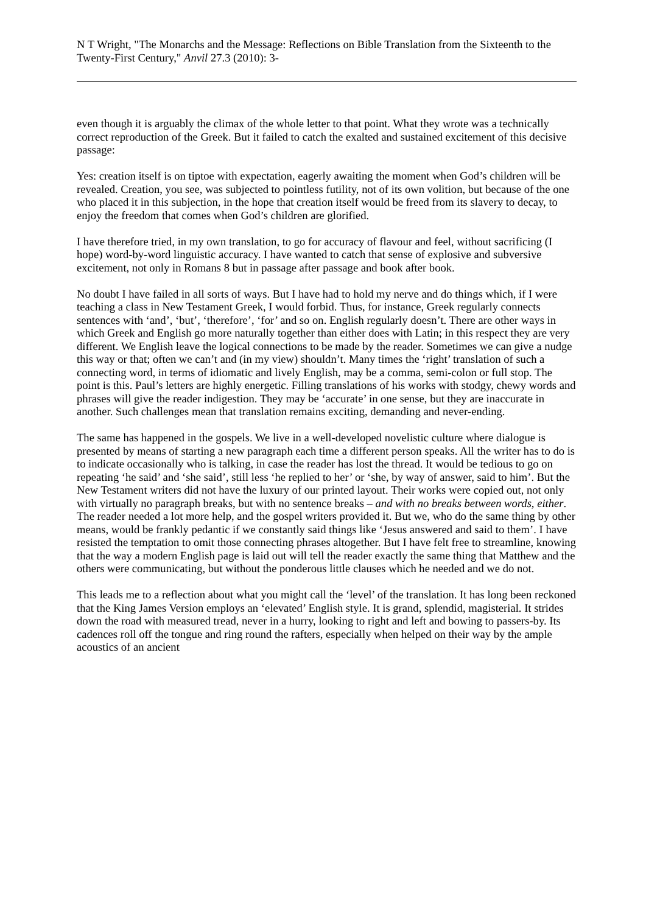N T Wright, "The Monarchs and the Message: Reflections on Bible Translation from the Sixteenth to the Twenty-First Century," Anvil 27.3 (2010): 3-
even though it is arguably the climax of the whole letter to that point. What they wrote was a technically correct reproduction of the Greek. But it failed to catch the exalted and sustained excitement of this decisive passage:
Yes: creation itself is on tiptoe with expectation, eagerly awaiting the moment when God’s children will be revealed. Creation, you see, was subjected to pointless futility, not of its own volition, but because of the one who placed it in this subjection, in the hope that creation itself would be freed from its slavery to decay, to enjoy the freedom that comes when God’s children are glorified.
I have therefore tried, in my own translation, to go for accuracy of flavour and feel, without sacrificing (I hope) word-by-word linguistic accuracy. I have wanted to catch that sense of explosive and subversive excitement, not only in Romans 8 but in passage after passage and book after book.
No doubt I have failed in all sorts of ways. But I have had to hold my nerve and do things which, if I were teaching a class in New Testament Greek, I would forbid. Thus, for instance, Greek regularly connects sentences with ‘and’, ‘but’, ‘therefore’, ‘for’ and so on. English regularly doesn’t. There are other ways in which Greek and English go more naturally together than either does with Latin; in this respect they are very different. We English leave the logical connections to be made by the reader. Sometimes we can give a nudge this way or that; often we can’t and (in my view) shouldn’t. Many times the ‘right’ translation of such a connecting word, in terms of idiomatic and lively English, may be a comma, semi-colon or full stop. The point is this. Paul’s letters are highly energetic. Filling translations of his works with stodgy, chewy words and phrases will give the reader indigestion. They may be ‘accurate’ in one sense, but they are inaccurate in another. Such challenges mean that translation remains exciting, demanding and never-ending.
The same has happened in the gospels. We live in a well-developed novelistic culture where dialogue is presented by means of starting a new paragraph each time a different person speaks. All the writer has to do is to indicate occasionally who is talking, in case the reader has lost the thread. It would be tedious to go on repeating ‘he said’ and ‘she said’, still less ‘he replied to her’ or ‘she, by way of answer, said to him’. But the New Testament writers did not have the luxury of our printed layout. Their works were copied out, not only with virtually no paragraph breaks, but with no sentence breaks – and with no breaks between words, either. The reader needed a lot more help, and the gospel writers provided it. But we, who do the same thing by other means, would be frankly pedantic if we constantly said things like ‘Jesus answered and said to them’. I have resisted the temptation to omit those connecting phrases altogether. But I have felt free to streamline, knowing that the way a modern English page is laid out will tell the reader exactly the same thing that Matthew and the others were communicating, but without the ponderous little clauses which he needed and we do not.
This leads me to a reflection about what you might call the ‘level’ of the translation. It has long been reckoned that the King James Version employs an ‘elevated’ English style. It is grand, splendid, magisterial. It strides down the road with measured tread, never in a hurry, looking to right and left and bowing to passers-by. Its cadences roll off the tongue and ring round the rafters, especially when helped on their way by the ample acoustics of an ancient